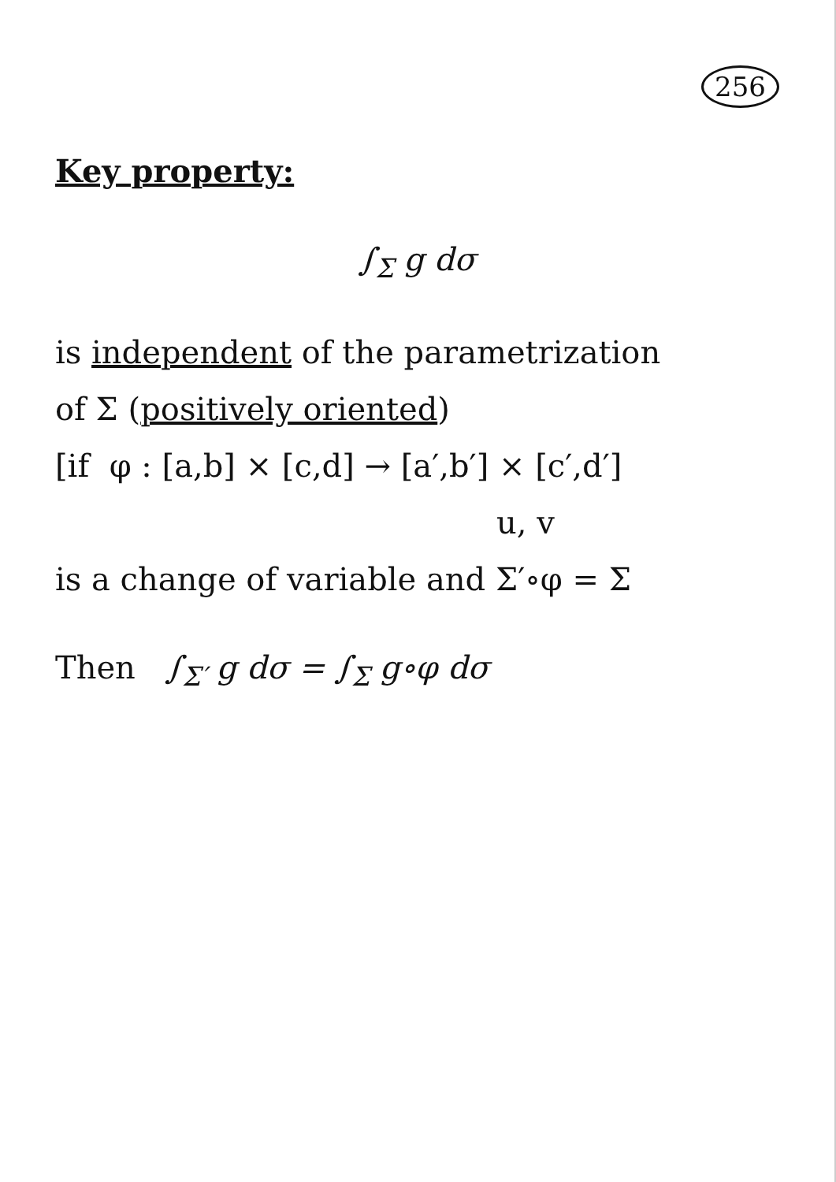256
Key property:
∫<sub>Σ</sub> g dσ
is independent of the parametrization
of Σ (positively oriented)
[if φ : [a,b] × [c,d] → [a′,b′] × [c′,d′]
u, v
is a change of variable and Σ′∘φ = Σ
Then ∫<sub>Σ′</sub> g dσ = ∫<sub>Σ</sub> g∘φ dσ